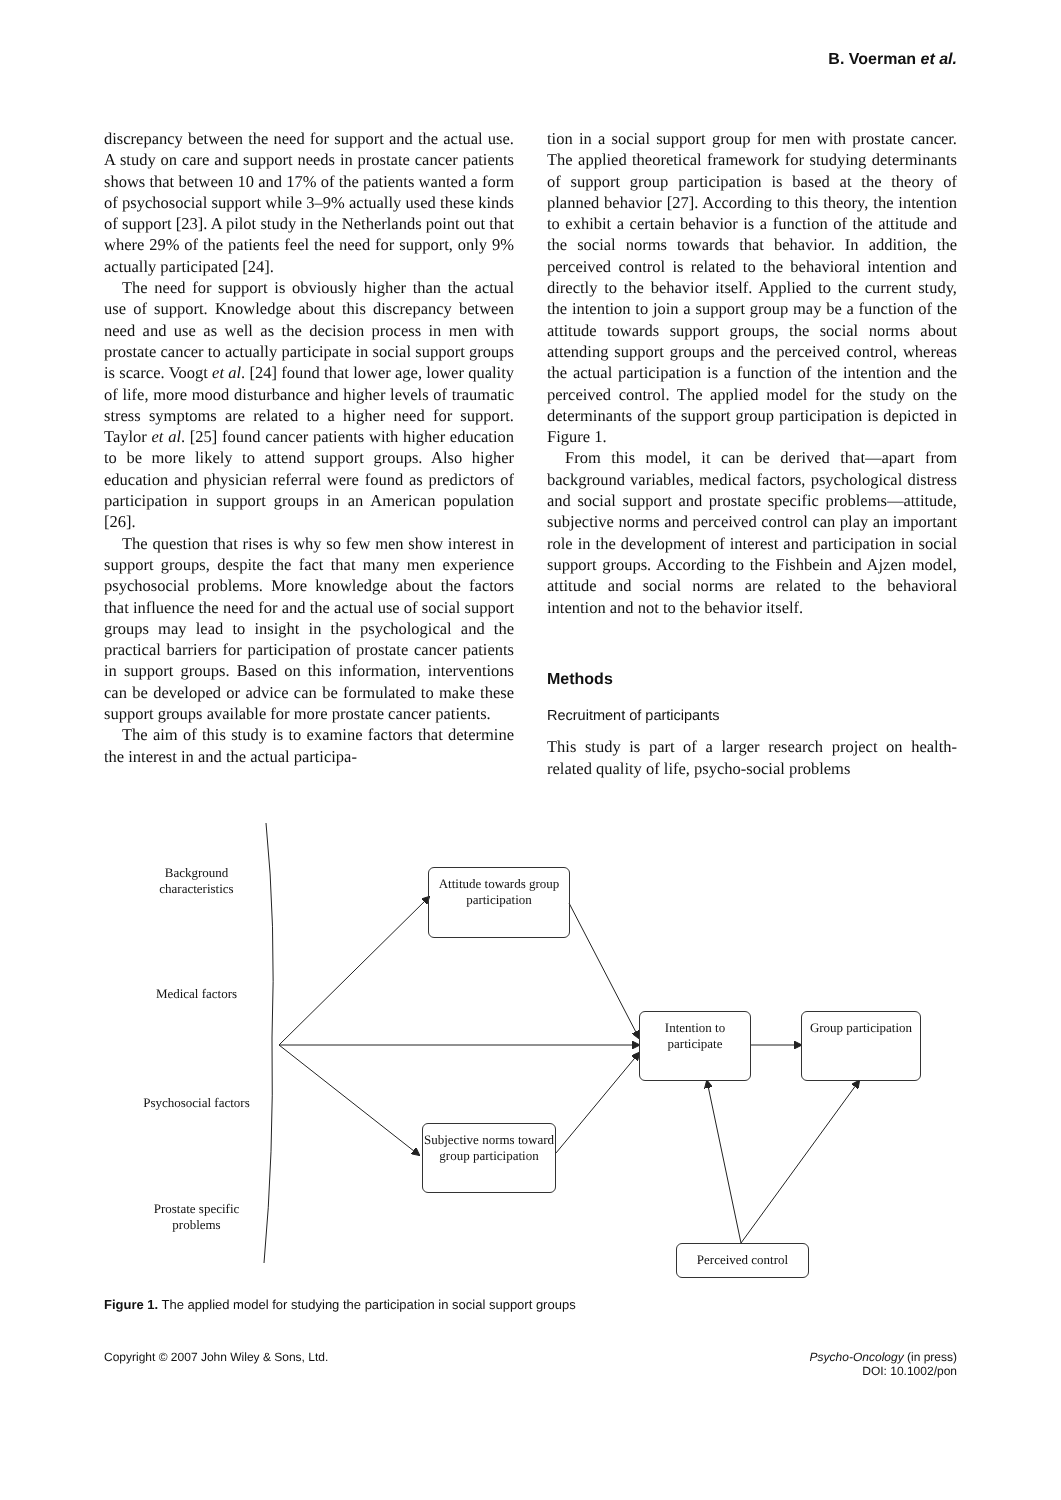B. Voerman et al.
discrepancy between the need for support and the actual use. A study on care and support needs in prostate cancer patients shows that between 10 and 17% of the patients wanted a form of psychosocial support while 3–9% actually used these kinds of support [23]. A pilot study in the Netherlands point out that where 29% of the patients feel the need for support, only 9% actually participated [24].
The need for support is obviously higher than the actual use of support. Knowledge about this discrepancy between need and use as well as the decision process in men with prostate cancer to actually participate in social support groups is scarce. Voogt et al. [24] found that lower age, lower quality of life, more mood disturbance and higher levels of traumatic stress symptoms are related to a higher need for support. Taylor et al. [25] found cancer patients with higher education to be more likely to attend support groups. Also higher education and physician referral were found as predictors of participation in support groups in an American population [26].
The question that rises is why so few men show interest in support groups, despite the fact that many men experience psychosocial problems. More knowledge about the factors that influence the need for and the actual use of social support groups may lead to insight in the psychological and the practical barriers for participation of prostate cancer patients in support groups. Based on this information, interventions can be developed or advice can be formulated to make these support groups available for more prostate cancer patients.
The aim of this study is to examine factors that determine the interest in and the actual participa-
tion in a social support group for men with prostate cancer. The applied theoretical framework for studying determinants of support group participation is based at the theory of planned behavior [27]. According to this theory, the intention to exhibit a certain behavior is a function of the attitude and the social norms towards that behavior. In addition, the perceived control is related to the behavioral intention and directly to the behavior itself. Applied to the current study, the intention to join a support group may be a function of the attitude towards support groups, the social norms about attending support groups and the perceived control, whereas the actual participation is a function of the intention and the perceived control. The applied model for the study on the determinants of the support group participation is depicted in Figure 1.
From this model, it can be derived that—apart from background variables, medical factors, psychological distress and social support and prostate specific problems—attitude, subjective norms and perceived control can play an important role in the development of interest and participation in social support groups. According to the Fishbein and Ajzen model, attitude and social norms are related to the behavioral intention and not to the behavior itself.
Methods
Recruitment of participants
This study is part of a larger research project on health-related quality of life, psycho-social problems
Background characteristics
Medical factors
Psychosocial factors
Prostate specific problems
Attitude towards group participation
Intention to participate
Group participation
Subjective norms toward group participation
Perceived control
Figure 1. The applied model for studying the participation in social support groups
Copyright © 2007 John Wiley & Sons, Ltd.
Psycho-Oncology (in press)
DOI: 10.1002/pon